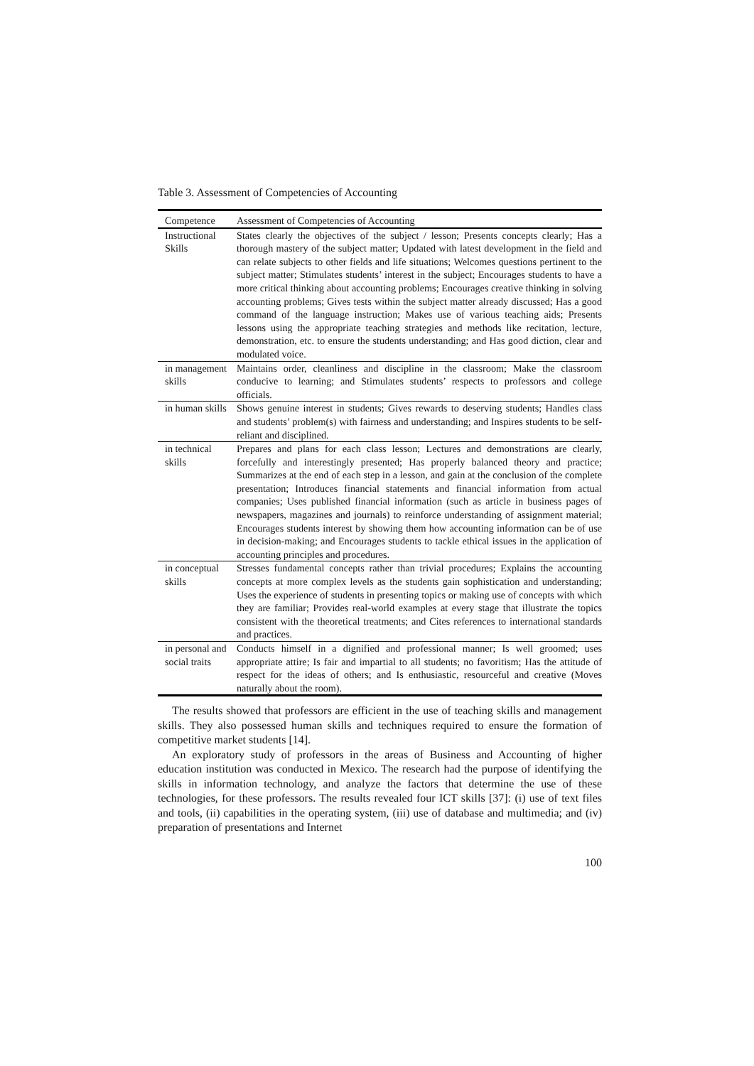Table 3. Assessment of Competencies of Accounting
| Competence | Assessment of Competencies of Accounting |
| --- | --- |
| Instructional Skills | States clearly the objectives of the subject / lesson; Presents concepts clearly; Has a thorough mastery of the subject matter; Updated with latest development in the field and can relate subjects to other fields and life situations; Welcomes questions pertinent to the subject matter; Stimulates students’ interest in the subject; Encourages students to have a more critical thinking about accounting problems; Encourages creative thinking in solving accounting problems; Gives tests within the subject matter already discussed; Has a good command of the language instruction; Makes use of various teaching aids; Presents lessons using the appropriate teaching strategies and methods like recitation, lecture, demonstration, etc. to ensure the students understanding; and Has good diction, clear and modulated voice. |
| in management skills | Maintains order, cleanliness and discipline in the classroom; Make the classroom conducive to learning; and Stimulates students’ respects to professors and college officials. |
| in human skills | Shows genuine interest in students; Gives rewards to deserving students; Handles class and students’ problem(s) with fairness and understanding; and Inspires students to be self-reliant and disciplined. |
| in technical skills | Prepares and plans for each class lesson; Lectures and demonstrations are clearly, forcefully and interestingly presented; Has properly balanced theory and practice; Summarizes at the end of each step in a lesson, and gain at the conclusion of the complete presentation; Introduces financial statements and financial information from actual companies; Uses published financial information (such as article in business pages of newspapers, magazines and journals) to reinforce understanding of assignment material; Encourages students interest by showing them how accounting information can be of use in decision-making; and Encourages students to tackle ethical issues in the application of accounting principles and procedures. |
| in conceptual skills | Stresses fundamental concepts rather than trivial procedures; Explains the accounting concepts at more complex levels as the students gain sophistication and understanding; Uses the experience of students in presenting topics or making use of concepts with which they are familiar; Provides real-world examples at every stage that illustrate the topics consistent with the theoretical treatments; and Cites references to international standards and practices. |
| in personal and social traits | Conducts himself in a dignified and professional manner; Is well groomed; uses appropriate attire; Is fair and impartial to all students; no favoritism; Has the attitude of respect for the ideas of others; and Is enthusiastic, resourceful and creative (Moves naturally about the room). |
The results showed that professors are efficient in the use of teaching skills and management skills. They also possessed human skills and techniques required to ensure the formation of competitive market students [14].
An exploratory study of professors in the areas of Business and Accounting of higher education institution was conducted in Mexico. The research had the purpose of identifying the skills in information technology, and analyze the factors that determine the use of these technologies, for these professors. The results revealed four ICT skills [37]: (i) use of text files and tools, (ii) capabilities in the operating system, (iii) use of database and multimedia; and (iv) preparation of presentations and Internet
100